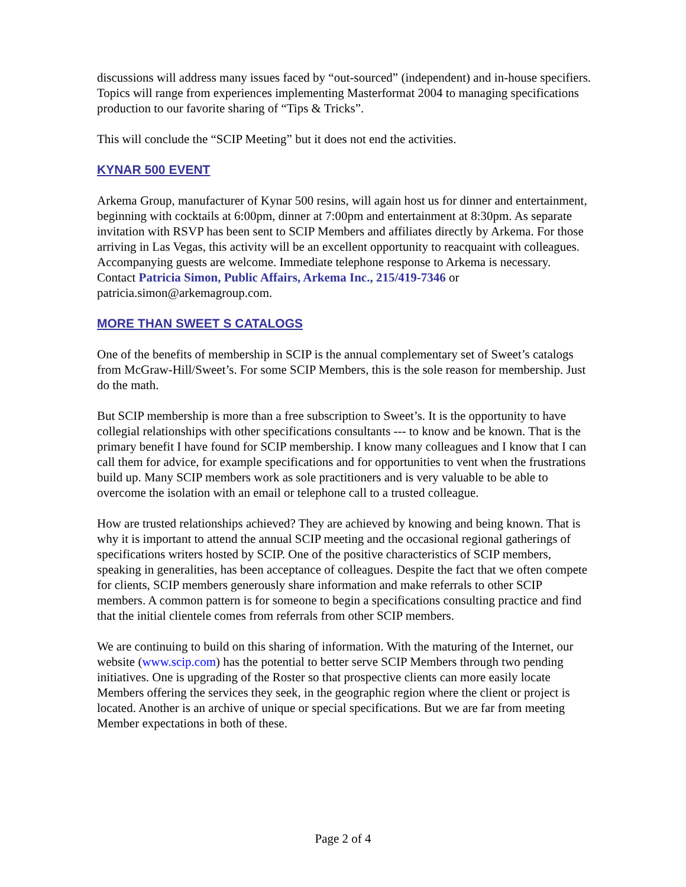discussions will address many issues faced by “out-sourced” (independent) and in-house specifiers. Topics will range from experiences implementing Masterformat 2004 to managing specifications production to our favorite sharing of “Tips & Tricks”.
This will conclude the “SCIP Meeting” but it does not end the activities.
KYNAR 500 EVENT
Arkema Group, manufacturer of Kynar 500 resins, will again host us for dinner and entertainment, beginning with cocktails at 6:00pm, dinner at 7:00pm and entertainment at 8:30pm. As separate invitation with RSVP has been sent to SCIP Members and affiliates directly by Arkema. For those arriving in Las Vegas, this activity will be an excellent opportunity to reacquaint with colleagues. Accompanying guests are welcome. Immediate telephone response to Arkema is necessary. Contact Patricia Simon, Public Affairs, Arkema Inc., 215/419-7346 or patricia.simon@arkemagroup.com.
MORE THAN SWEET S CATALOGS
One of the benefits of membership in SCIP is the annual complementary set of Sweet’s catalogs from McGraw-Hill/Sweet’s. For some SCIP Members, this is the sole reason for membership. Just do the math.
But SCIP membership is more than a free subscription to Sweet’s. It is the opportunity to have collegial relationships with other specifications consultants --- to know and be known. That is the primary benefit I have found for SCIP membership. I know many colleagues and I know that I can call them for advice, for example specifications and for opportunities to vent when the frustrations build up. Many SCIP members work as sole practitioners and is very valuable to be able to overcome the isolation with an email or telephone call to a trusted colleague.
How are trusted relationships achieved? They are achieved by knowing and being known. That is why it is important to attend the annual SCIP meeting and the occasional regional gatherings of specifications writers hosted by SCIP. One of the positive characteristics of SCIP members, speaking in generalities, has been acceptance of colleagues. Despite the fact that we often compete for clients, SCIP members generously share information and make referrals to other SCIP members. A common pattern is for someone to begin a specifications consulting practice and find that the initial clientele comes from referrals from other SCIP members.
We are continuing to build on this sharing of information. With the maturing of the Internet, our website (www.scip.com) has the potential to better serve SCIP Members through two pending initiatives. One is upgrading of the Roster so that prospective clients can more easily locate Members offering the services they seek, in the geographic region where the client or project is located. Another is an archive of unique or special specifications. But we are far from meeting Member expectations in both of these.
Page 2 of 4